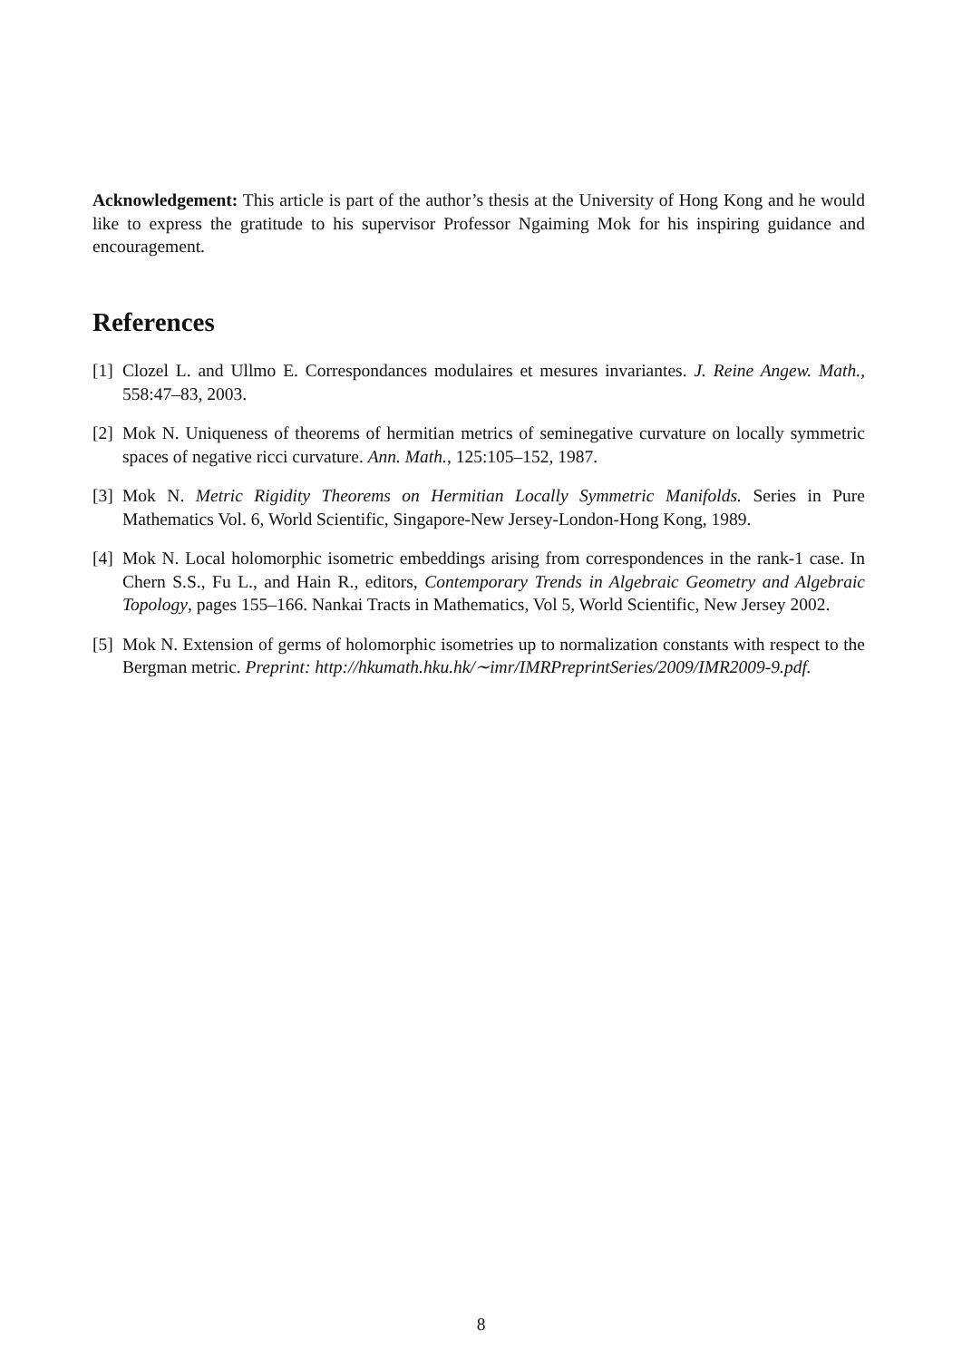Acknowledgement: This article is part of the author’s thesis at the University of Hong Kong and he would like to express the gratitude to his supervisor Professor Ngaiming Mok for his inspiring guidance and encouragement.
References
[1] Clozel L. and Ullmo E. Correspondances modulaires et mesures invariantes. J. Reine Angew. Math., 558:47–83, 2003.
[2] Mok N. Uniqueness of theorems of hermitian metrics of seminegative curvature on locally symmetric spaces of negative ricci curvature. Ann. Math., 125:105–152, 1987.
[3] Mok N. Metric Rigidity Theorems on Hermitian Locally Symmetric Manifolds. Series in Pure Mathematics Vol. 6, World Scientific, Singapore-New Jersey-London-Hong Kong, 1989.
[4] Mok N. Local holomorphic isometric embeddings arising from correspondences in the rank-1 case. In Chern S.S., Fu L., and Hain R., editors, Contemporary Trends in Algebraic Geometry and Algebraic Topology, pages 155–166. Nankai Tracts in Mathematics, Vol 5, World Scientific, New Jersey 2002.
[5] Mok N. Extension of germs of holomorphic isometries up to normalization constants with respect to the Bergman metric. Preprint: http://hkumath.hku.hk/∼imr/IMRPreprintSeries/2009/IMR2009-9.pdf.
8